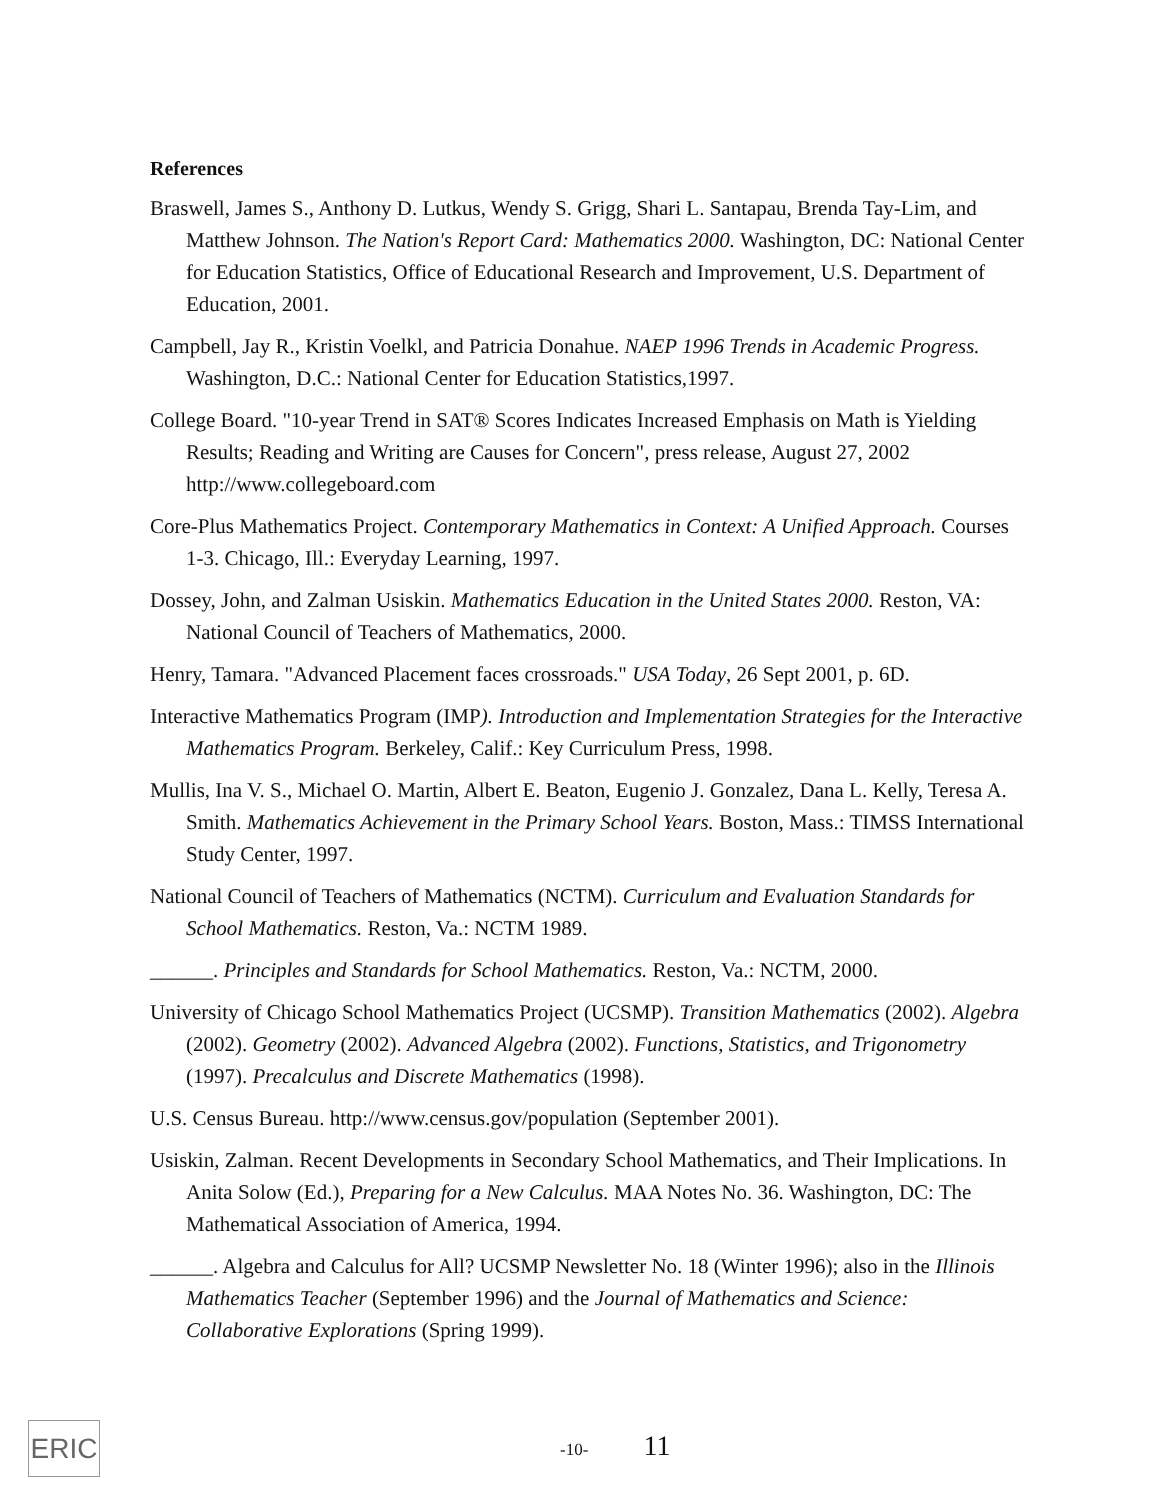References
Braswell, James S., Anthony D. Lutkus, Wendy S. Grigg, Shari L. Santapau, Brenda Tay-Lim, and Matthew Johnson. The Nation's Report Card: Mathematics 2000. Washington, DC: National Center for Education Statistics, Office of Educational Research and Improvement, U.S. Department of Education, 2001.
Campbell, Jay R., Kristin Voelkl, and Patricia Donahue. NAEP 1996 Trends in Academic Progress. Washington, D.C.: National Center for Education Statistics,1997.
College Board. "10-year Trend in SAT® Scores Indicates Increased Emphasis on Math is Yielding Results; Reading and Writing are Causes for Concern", press release, August 27, 2002 http://www.collegeboard.com
Core-Plus Mathematics Project. Contemporary Mathematics in Context: A Unified Approach. Courses 1-3. Chicago, Ill.: Everyday Learning, 1997.
Dossey, John, and Zalman Usiskin. Mathematics Education in the United States 2000. Reston, VA: National Council of Teachers of Mathematics, 2000.
Henry, Tamara. "Advanced Placement faces crossroads." USA Today, 26 Sept 2001, p. 6D.
Interactive Mathematics Program (IMP). Introduction and Implementation Strategies for the Interactive Mathematics Program. Berkeley, Calif.: Key Curriculum Press, 1998.
Mullis, Ina V. S., Michael O. Martin, Albert E. Beaton, Eugenio J. Gonzalez, Dana L. Kelly, Teresa A. Smith. Mathematics Achievement in the Primary School Years. Boston, Mass.: TIMSS International Study Center, 1997.
National Council of Teachers of Mathematics (NCTM). Curriculum and Evaluation Standards for School Mathematics. Reston, Va.: NCTM 1989.
______. Principles and Standards for School Mathematics. Reston, Va.: NCTM, 2000.
University of Chicago School Mathematics Project (UCSMP). Transition Mathematics (2002). Algebra (2002). Geometry (2002). Advanced Algebra (2002). Functions, Statistics, and Trigonometry (1997). Precalculus and Discrete Mathematics (1998).
U.S. Census Bureau. http://www.census.gov/population (September 2001).
Usiskin, Zalman. Recent Developments in Secondary School Mathematics, and Their Implications. In Anita Solow (Ed.), Preparing for a New Calculus. MAA Notes No. 36. Washington, DC: The Mathematical Association of America, 1994.
______. Algebra and Calculus for All? UCSMP Newsletter No. 18 (Winter 1996); also in the Illinois Mathematics Teacher (September 1996) and the Journal of Mathematics and Science: Collaborative Explorations (Spring 1999).
ERIC
-10- 11